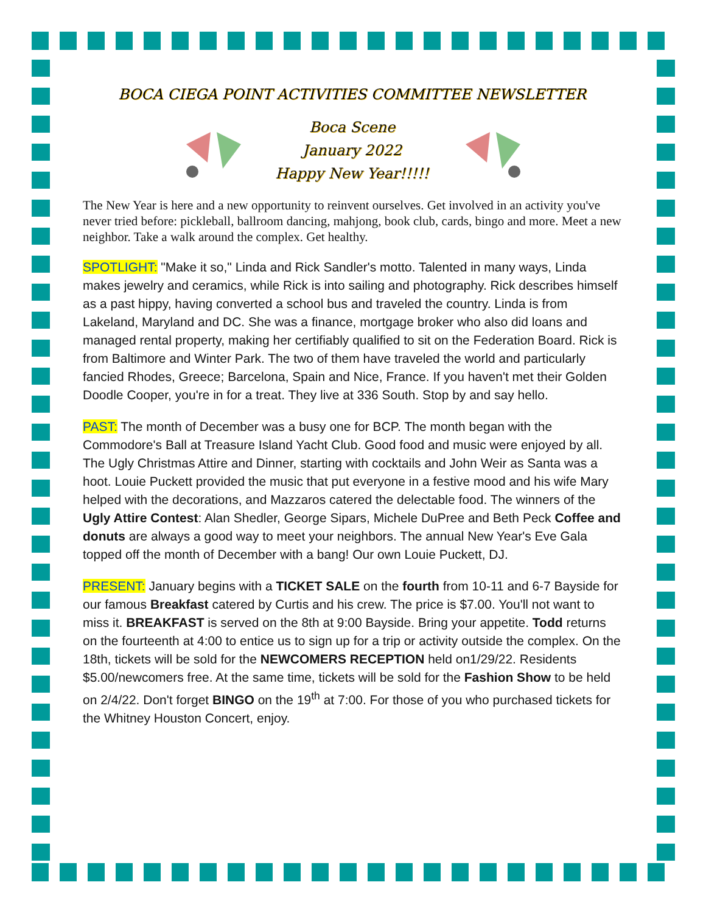BOCA CIEGA POINT ACTIVITIES COMMITTEE NEWSLETTER
Boca Scene
January 2022
Happy New Year!!!!!
The New Year is here and a new opportunity to reinvent ourselves. Get involved in an activity you've never tried before: pickleball, ballroom dancing, mahjong, book club, cards, bingo and more. Meet a new neighbor. Take a walk around the complex. Get healthy.
SPOTLIGHT: "Make it so," Linda and Rick Sandler's motto. Talented in many ways, Linda makes jewelry and ceramics, while Rick is into sailing and photography. Rick describes himself as a past hippy, having converted a school bus and traveled the country. Linda is from Lakeland, Maryland and DC. She was a finance, mortgage broker who also did loans and managed rental property, making her certifiably qualified to sit on the Federation Board. Rick is from Baltimore and Winter Park. The two of them have traveled the world and particularly fancied Rhodes, Greece; Barcelona, Spain and Nice, France. If you haven't met their Golden Doodle Cooper, you're in for a treat. They live at 336 South. Stop by and say hello.
PAST: The month of December was a busy one for BCP. The month began with the Commodore's Ball at Treasure Island Yacht Club. Good food and music were enjoyed by all. The Ugly Christmas Attire and Dinner, starting with cocktails and John Weir as Santa was a hoot. Louie Puckett provided the music that put everyone in a festive mood and his wife Mary helped with the decorations, and Mazzaros catered the delectable food. The winners of the Ugly Attire Contest: Alan Shedler, George Sipars, Michele DuPree and Beth Peck Coffee and donuts are always a good way to meet your neighbors. The annual New Year's Eve Gala topped off the month of December with a bang! Our own Louie Puckett, DJ.
PRESENT: January begins with a TICKET SALE on the fourth from 10-11 and 6-7 Bayside for our famous Breakfast catered by Curtis and his crew. The price is $7.00. You'll not want to miss it. BREAKFAST is served on the 8th at 9:00 Bayside. Bring your appetite. Todd returns on the fourteenth at 4:00 to entice us to sign up for a trip or activity outside the complex. On the 18th, tickets will be sold for the NEWCOMERS RECEPTION held on1/29/22. Residents $5.00/newcomers free. At the same time, tickets will be sold for the Fashion Show to be held on 2/4/22. Don't forget BINGO on the 19<sup>th</sup> at 7:00. For those of you who purchased tickets for the Whitney Houston Concert, enjoy.